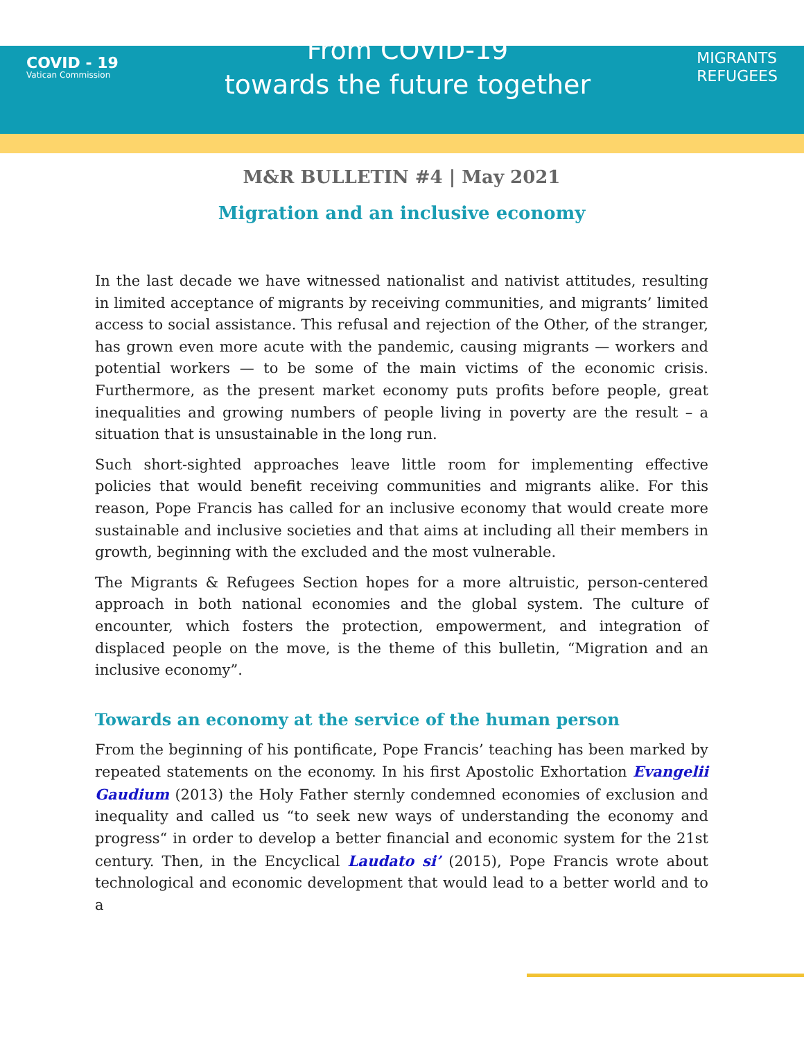COVID - 19
Vatican Commission
From COVID-19
towards the future together
MIGRANTS
REFUGEES
M&R BULLETIN #4 | May 2021
Migration and an inclusive economy
In the last decade we have witnessed nationalist and nativist attitudes, resulting in limited acceptance of migrants by receiving communities, and migrants’ limited access to social assistance. This refusal and rejection of the Other, of the stranger, has grown even more acute with the pandemic, causing migrants — workers and potential workers — to be some of the main victims of the economic crisis. Furthermore, as the present market economy puts profits before people, great inequalities and growing numbers of people living in poverty are the result – a situation that is unsustainable in the long run.
Such short-sighted approaches leave little room for implementing effective policies that would benefit receiving communities and migrants alike. For this reason, Pope Francis has called for an inclusive economy that would create more sustainable and inclusive societies and that aims at including all their members in growth, beginning with the excluded and the most vulnerable.
The Migrants & Refugees Section hopes for a more altruistic, person-centered approach in both national economies and the global system. The culture of encounter, which fosters the protection, empowerment, and integration of displaced people on the move, is the theme of this bulletin, “Migration and an inclusive economy”.
Towards an economy at the service of the human person
From the beginning of his pontificate, Pope Francis’ teaching has been marked by repeated statements on the economy. In his first Apostolic Exhortation Evangelii Gaudium (2013) the Holy Father sternly condemned economies of exclusion and inequality and called us “to seek new ways of understanding the economy and progress“ in order to develop a better financial and economic system for the 21st century. Then, in the Encyclical Laudato si’ (2015), Pope Francis wrote about technological and economic development that would lead to a better world and to a